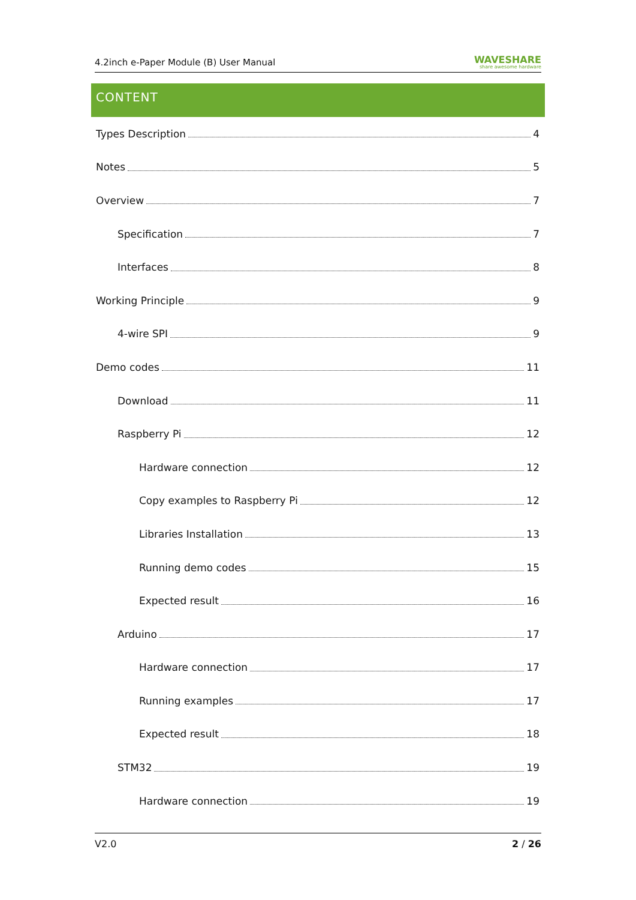4.2inch e-Paper Module (B) User Manual
WAVESHARE
share awesome hardware
CONTENT
Types Description 4
Notes 5
Overview 7
Specification 7
Interfaces 8
Working Principle 9
4-wire SPI 9
Demo codes 11
Download 11
Raspberry Pi 12
Hardware connection 12
Copy examples to Raspberry Pi 12
Libraries Installation 13
Running demo codes 15
Expected result 16
Arduino 17
Hardware connection 17
Running examples 17
Expected result 18
STM32 19
Hardware connection 19
V2.0 2 / 26